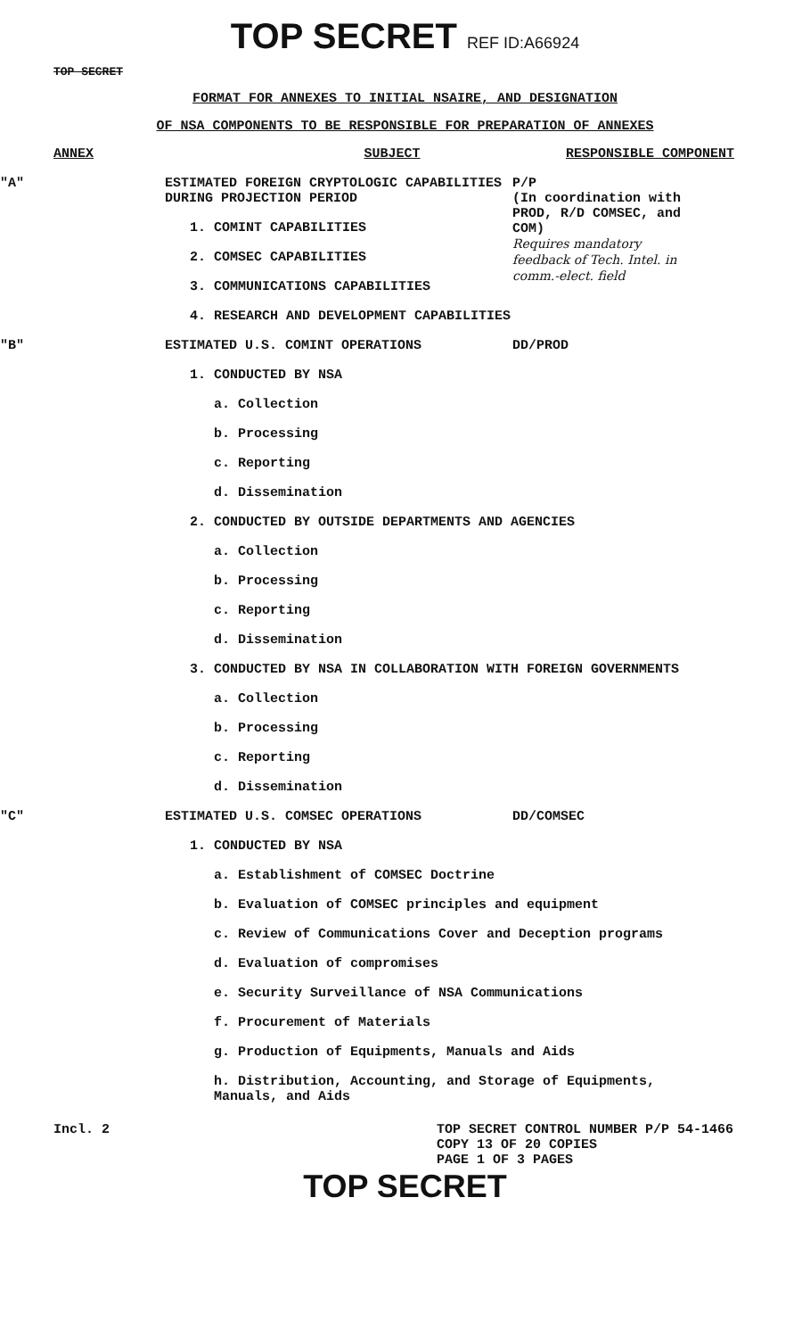TOP SECRET REF ID:A66924
TOP SECRET
FORMAT FOR ANNEXES TO INITIAL NSAIRE, AND DESIGNATION
OF NSA COMPONENTS TO BE RESPONSIBLE FOR PREPARATION OF ANNEXES
ANNEX SUBJECT RESPONSIBLE COMPONENT
"A" ESTIMATED FOREIGN CRYPTOLOGIC CAPABILITIES DURING PROJECTION PERIOD
1. COMINT CAPABILITIES
2. COMSEC CAPABILITIES
3. COMMUNICATIONS CAPABILITIES
4. RESEARCH AND DEVELOPMENT CAPABILITIES
P/P
(In coordination with PROD, R/D COMSEC, and COM)
Requires mandatory feedback of Tech. Intel. in comm.-elect. field
"B" ESTIMATED U.S. COMINT OPERATIONS
1. CONDUCTED BY NSA
a. Collection
b. Processing
c. Reporting
d. Dissemination
2. CONDUCTED BY OUTSIDE DEPARTMENTS AND AGENCIES
a. Collection
b. Processing
c. Reporting
d. Dissemination
3. CONDUCTED BY NSA IN COLLABORATION WITH FOREIGN GOVERNMENTS
a. Collection
b. Processing
c. Reporting
d. Dissemination
DD/PROD
"C" ESTIMATED U.S. COMSEC OPERATIONS
1. CONDUCTED BY NSA
a. Establishment of COMSEC Doctrine
b. Evaluation of COMSEC principles and equipment
c. Review of Communications Cover and Deception programs
d. Evaluation of compromises
e. Security Surveillance of NSA Communications
f. Procurement of Materials
g. Production of Equipments, Manuals and Aids
h. Distribution, Accounting, and Storage of Equipments, Manuals, and Aids
DD/COMSEC
Incl. 2 TOP SECRET CONTROL NUMBER P/P 54-1466
COPY 13 OF 20 COPIES
PAGE 1 OF 3 PAGES
TOP SECRET